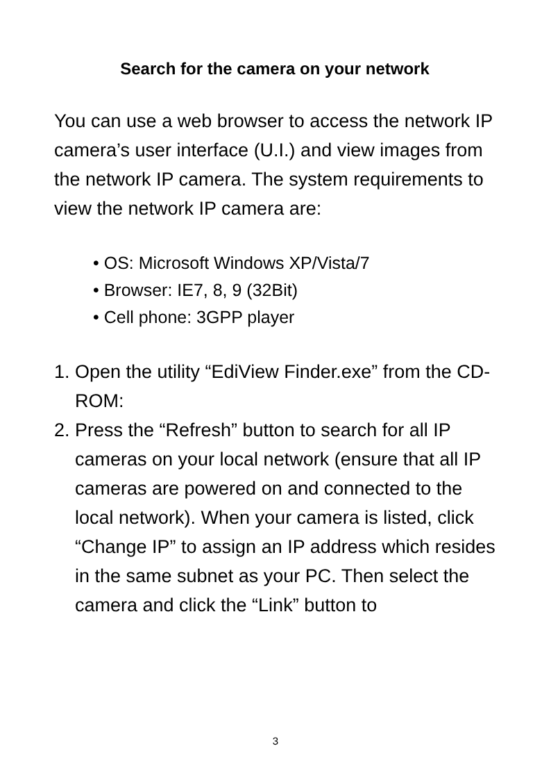Search for the camera on your network
You can use a web browser to access the network IP camera’s user interface (U.I.) and view images from the network IP camera. The system requirements to view the network IP camera are:
• OS: Microsoft Windows XP/Vista/7
• Browser: IE7, 8, 9 (32Bit)
• Cell phone: 3GPP player
1. Open the utility “EdiView Finder.exe” from the CD-ROM:
2. Press the “Refresh” button to search for all IP cameras on your local network (ensure that all IP cameras are powered on and connected to the local network). When your camera is listed, click “Change IP” to assign an IP address which resides in the same subnet as your PC. Then select the camera and click the “Link” button to
3